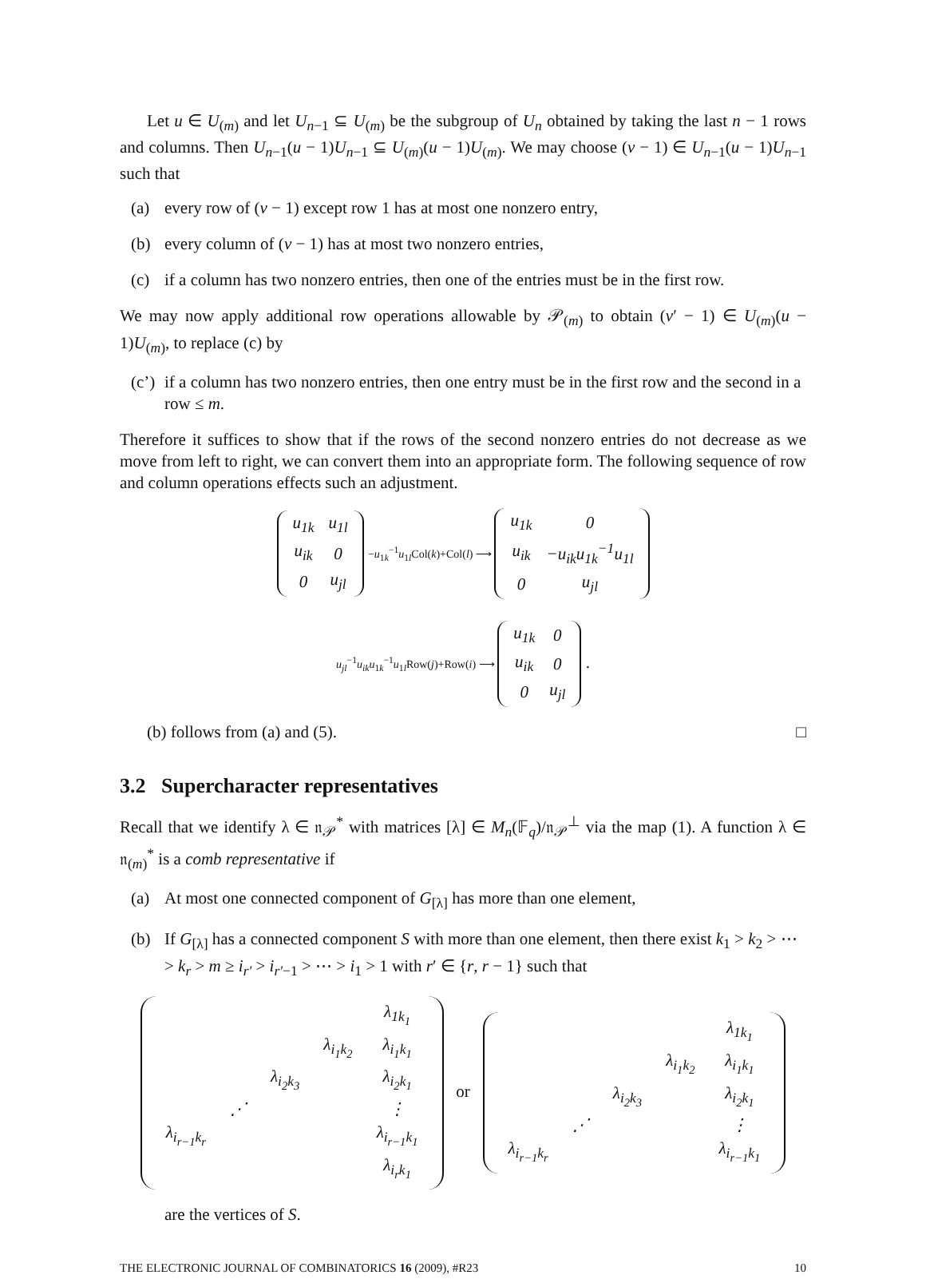Let u ∈ U<sub>(m)</sub> and let U<sub>n−1</sub> ⊆ U<sub>(m)</sub> be the subgroup of U<sub>n</sub> obtained by taking the last n − 1 rows and columns. Then U<sub>n−1</sub>(u − 1)U<sub>n−1</sub> ⊆ U<sub>(m)</sub>(u − 1)U<sub>(m)</sub>. We may choose (v − 1) ∈ U<sub>n−1</sub>(u − 1)U<sub>n−1</sub> such that
(a) every row of (v − 1) except row 1 has at most one nonzero entry,
(b) every column of (v − 1) has at most two nonzero entries,
(c) if a column has two nonzero entries, then one of the entries must be in the first row.
We may now apply additional row operations allowable by 𝒫<sub>(m)</sub> to obtain (v′ − 1) ∈ U<sub>(m)</sub>(u − 1)U<sub>(m)</sub>, to replace (c) by
(c’) if a column has two nonzero entries, then one entry must be in the first row and the second in a row ≤ m.
Therefore it suffices to show that if the rows of the second nonzero entries do not decrease as we move from left to right, we can convert them into an appropriate form. The following sequence of row and column operations effects such an adjustment.
| u<sub>1k</sub> | u<sub>1l</sub> |
| u<sub>ik</sub> | 0 |
| 0 | u<sub>jl</sub> |
−u<sub>1k</sub><sup>−1</sup>u<sub>1l</sub>Col(k)+Col(l) ⟶
| u<sub>1k</sub> | 0 |
| u<sub>ik</sub> | −u<sub>ik</sub>u<sub>1k</sub><sup>−1</sup>u<sub>1l</sub> |
| 0 | u<sub>jl</sub> |
u<sub>jl</sub><sup>−1</sup>u<sub>ik</sub>u<sub>1k</sub><sup>−1</sup>u<sub>1l</sub>Row(j)+Row(i) ⟶
| u<sub>1k</sub> | 0 |
| u<sub>ik</sub> | 0 |
| 0 | u<sub>jl</sub> |
.
(b) follows from (a) and (5). □
3.2 Supercharacter representatives
Recall that we identify λ ∈ 𝔫<sub>𝒫</sub><sup>*</sup> with matrices [λ] ∈ M<sub>n</sub>(𝔽<sub>q</sub>)/𝔫<sub>𝒫</sub><sup>⊥</sup> via the map (1). A function λ ∈ 𝔫<sub>(m)</sub><sup>*</sup> is a comb representative if
(a) At most one connected component of G<sub>[λ]</sub> has more than one element,
(b) If G<sub>[λ]</sub> has a connected component S with more than one element, then there exist k<sub>1</sub> > k<sub>2</sub> > ⋯ > k<sub>r</sub> > m ≥ i<sub>r′</sub> > i<sub>r′−1</sub> > ⋯ > i<sub>1</sub> > 1 with r′ ∈ {r, r − 1} such that
| | | | | λ<sub>1k<sub>1</sub></sub> |
| | | | λ<sub>i<sub>1</sub>k<sub>2</sub></sub> | λ<sub>i<sub>1</sub>k<sub>1</sub></sub> |
| | | λ<sub>i<sub>2</sub>k<sub>3</sub></sub> | | λ<sub>i<sub>2</sub>k<sub>1</sub></sub> |
| | ⋰ | | | ⋮ |
| λ<sub>i<sub>r−1</sub>k<sub>r</sub></sub> | | | | λ<sub>i<sub>r−1</sub>k<sub>1</sub></sub> |
| | | | | λ<sub>i<sub>r</sub>k<sub>1</sub></sub> |
or
| | | | | λ<sub>1k<sub>1</sub></sub> |
| | | | λ<sub>i<sub>1</sub>k<sub>2</sub></sub> | λ<sub>i<sub>1</sub>k<sub>1</sub></sub> |
| | | λ<sub>i<sub>2</sub>k<sub>3</sub></sub> | | λ<sub>i<sub>2</sub>k<sub>1</sub></sub> |
| | ⋰ | | | ⋮ |
| λ<sub>i<sub>r−1</sub>k<sub>r</sub></sub> | | | | λ<sub>i<sub>r−1</sub>k<sub>1</sub></sub> |
are the vertices of S.
THE ELECTRONIC JOURNAL OF COMBINATORICS 16 (2009), #R23 10